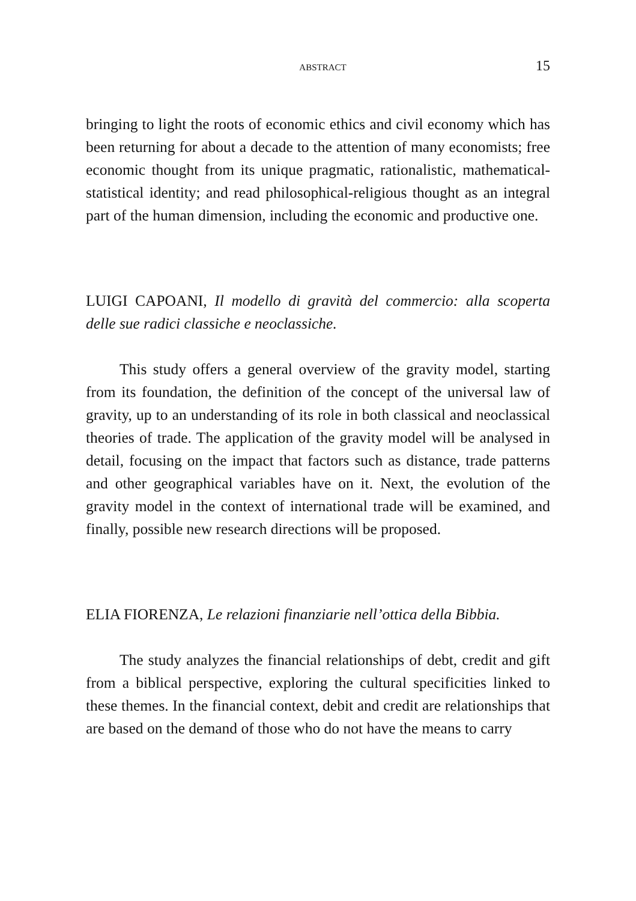ABSTRACT 15
bringing to light the roots of economic ethics and civil economy which has been returning for about a decade to the attention of many economists; free economic thought from its unique pragmatic, rationalistic, mathematical-statistical identity; and read philosophical-religious thought as an integral part of the human dimension, including the economic and productive one.
LUIGI CAPOANI, Il modello di gravità del commercio: alla scoperta delle sue radici classiche e neoclassiche.
This study offers a general overview of the gravity model, starting from its foundation, the definition of the concept of the universal law of gravity, up to an understanding of its role in both classical and neoclassical theories of trade. The application of the gravity model will be analysed in detail, focusing on the impact that factors such as distance, trade patterns and other geographical variables have on it. Next, the evolution of the gravity model in the context of international trade will be examined, and finally, possible new research directions will be proposed.
ELIA FIORENZA, Le relazioni finanziarie nell’ottica della Bibbia.
The study analyzes the financial relationships of debt, credit and gift from a biblical perspective, exploring the cultural specificities linked to these themes. In the financial context, debit and credit are relationships that are based on the demand of those who do not have the means to carry